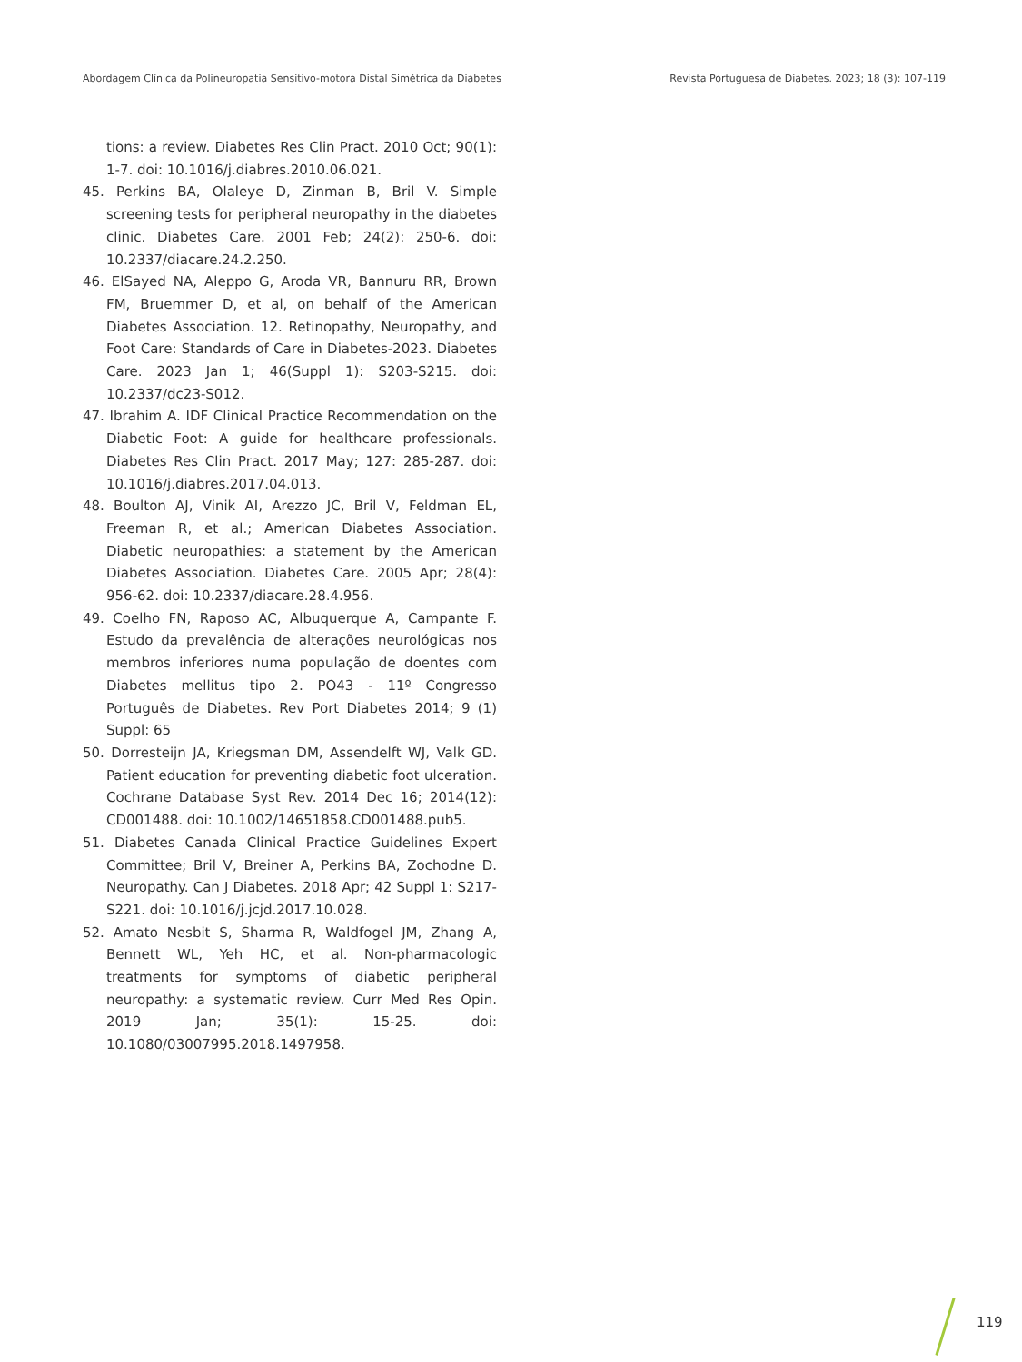Abordagem Clínica da Polineuropatia Sensitivo-motora Distal Simétrica da Diabetes Revista Portuguesa de Diabetes. 2023; 18 (3): 107-119
tions: a review. Diabetes Res Clin Pract. 2010 Oct; 90(1): 1-7. doi: 10.1016/j.diabres.2010.06.021.
45. Perkins BA, Olaleye D, Zinman B, Bril V. Simple screening tests for peripheral neuropathy in the diabetes clinic. Diabetes Care. 2001 Feb; 24(2): 250-6. doi: 10.2337/diacare.24.2.250.
46. ElSayed NA, Aleppo G, Aroda VR, Bannuru RR, Brown FM, Bruemmer D, et al, on behalf of the American Diabetes Association. 12. Retinopathy, Neuropathy, and Foot Care: Standards of Care in Diabetes-2023. Diabetes Care. 2023 Jan 1; 46(Suppl 1): S203-S215. doi: 10.2337/dc23-S012.
47. Ibrahim A. IDF Clinical Practice Recommendation on the Diabetic Foot: A guide for healthcare professionals. Diabetes Res Clin Pract. 2017 May; 127: 285-287. doi: 10.1016/j.diabres.2017.04.013.
48. Boulton AJ, Vinik AI, Arezzo JC, Bril V, Feldman EL, Freeman R, et al.; American Diabetes Association. Diabetic neuropathies: a statement by the American Diabetes Association. Diabetes Care. 2005 Apr; 28(4): 956-62. doi: 10.2337/diacare.28.4.956.
49. Coelho FN, Raposo AC, Albuquerque A, Campante F. Estudo da prevalência de alterações neurológicas nos membros inferiores numa população de doentes com Diabetes mellitus tipo 2. PO43 - 11º Congresso Português de Diabetes. Rev Port Diabetes 2014; 9 (1) Suppl: 65
50. Dorresteijn JA, Kriegsman DM, Assendelft WJ, Valk GD. Patient education for preventing diabetic foot ulceration. Cochrane Database Syst Rev. 2014 Dec 16; 2014(12): CD001488. doi: 10.1002/14651858.CD001488.pub5.
51. Diabetes Canada Clinical Practice Guidelines Expert Committee; Bril V, Breiner A, Perkins BA, Zochodne D. Neuropathy. Can J Diabetes. 2018 Apr; 42 Suppl 1: S217-S221. doi: 10.1016/j.jcjd.2017.10.028.
52. Amato Nesbit S, Sharma R, Waldfogel JM, Zhang A, Bennett WL, Yeh HC, et al. Non-pharmacologic treatments for symptoms of diabetic peripheral neuropathy: a systematic review. Curr Med Res Opin. 2019 Jan; 35(1): 15-25. doi: 10.1080/03007995.2018.1497958.
119